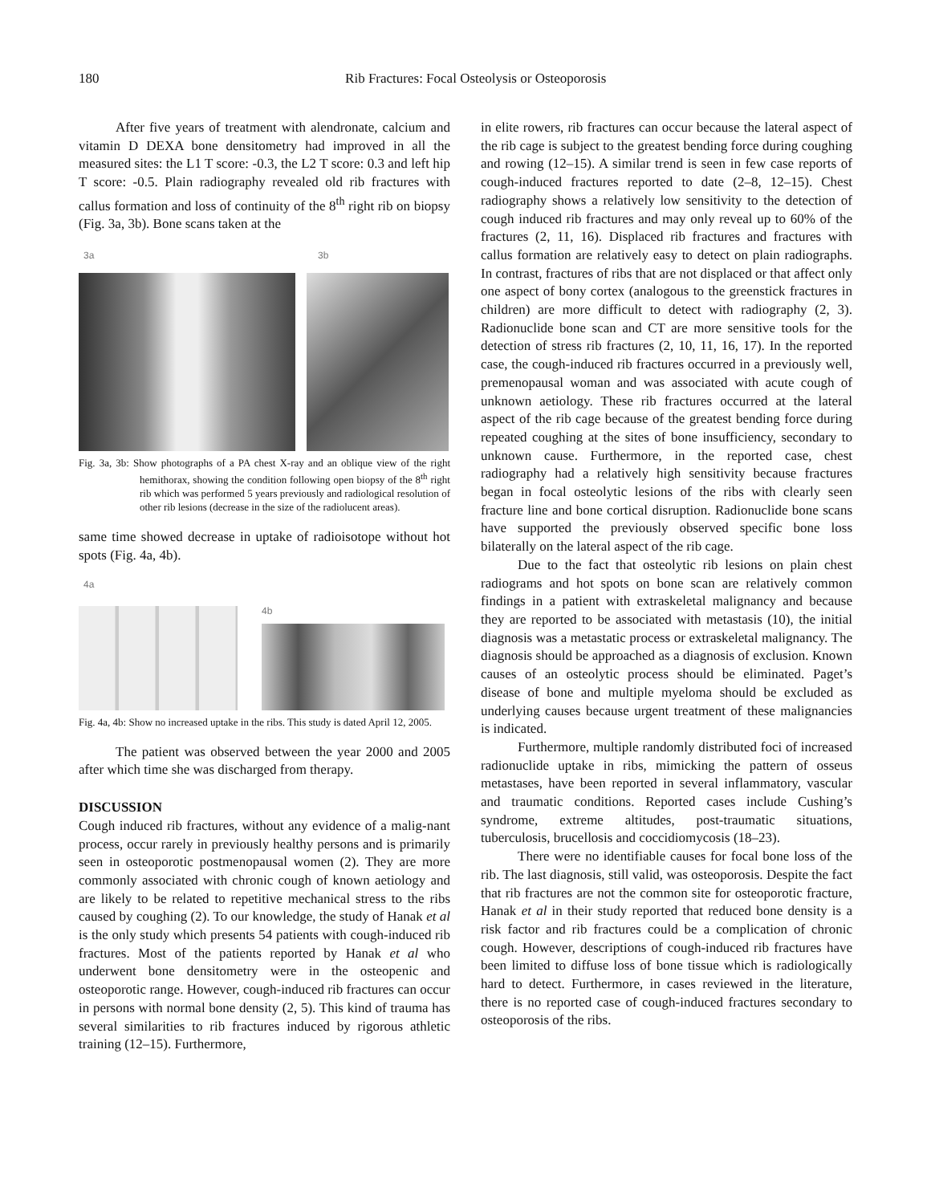180 Rib Fractures: Focal Osteolysis or Osteoporosis
After five years of treatment with alendronate, calcium and vitamin D DEXA bone densitometry had improved in all the measured sites: the L1 T score: -0.3, the L2 T score: 0.3 and left hip T score: -0.5. Plain radiography revealed old rib fractures with callus formation and loss of continuity of the 8<sup>th</sup> right rib on biopsy (Fig. 3a, 3b). Bone scans taken at the
3a 3b
Fig. 3a, 3b: Show photographs of a PA chest X-ray and an oblique view of the right hemithorax, showing the condition following open biopsy of the 8<sup>th</sup> right rib which was performed 5 years previously and radiological resolution of other rib lesions (decrease in the size of the radiolucent areas).
same time showed decrease in uptake of radioisotope without hot spots (Fig. 4a, 4b).
4a
4b
Fig. 4a, 4b: Show no increased uptake in the ribs. This study is dated April 12, 2005.
The patient was observed between the year 2000 and 2005 after which time she was discharged from therapy.
DISCUSSION
Cough induced rib fractures, without any evidence of a malig-nant process, occur rarely in previously healthy persons and is primarily seen in osteoporotic postmenopausal women (2). They are more commonly associated with chronic cough of known aetiology and are likely to be related to repetitive mechanical stress to the ribs caused by coughing (2). To our knowledge, the study of Hanak et al is the only study which presents 54 patients with cough-induced rib fractures. Most of the patients reported by Hanak et al who underwent bone densitometry were in the osteopenic and osteoporotic range. However, cough-induced rib fractures can occur in persons with normal bone density (2, 5). This kind of trauma has several similarities to rib fractures induced by rigorous athletic training (12–15). Furthermore,
in elite rowers, rib fractures can occur because the lateral aspect of the rib cage is subject to the greatest bending force during coughing and rowing (12–15). A similar trend is seen in few case reports of cough-induced fractures reported to date (2–8, 12–15). Chest radiography shows a relatively low sensitivity to the detection of cough induced rib fractures and may only reveal up to 60% of the fractures (2, 11, 16). Displaced rib fractures and fractures with callus formation are relatively easy to detect on plain radiographs. In contrast, fractures of ribs that are not displaced or that affect only one aspect of bony cortex (analogous to the greenstick fractures in children) are more difficult to detect with radiography (2, 3). Radionuclide bone scan and CT are more sensitive tools for the detection of stress rib fractures (2, 10, 11, 16, 17). In the reported case, the cough-induced rib fractures occurred in a previously well, premenopausal woman and was associated with acute cough of unknown aetiology. These rib fractures occurred at the lateral aspect of the rib cage because of the greatest bending force during repeated coughing at the sites of bone insufficiency, secondary to unknown cause. Furthermore, in the reported case, chest radiography had a relatively high sensitivity because fractures began in focal osteolytic lesions of the ribs with clearly seen fracture line and bone cortical disruption. Radionuclide bone scans have supported the previously observed specific bone loss bilaterally on the lateral aspect of the rib cage.
Due to the fact that osteolytic rib lesions on plain chest radiograms and hot spots on bone scan are relatively common findings in a patient with extraskeletal malignancy and because they are reported to be associated with metastasis (10), the initial diagnosis was a metastatic process or extraskeletal malignancy. The diagnosis should be approached as a diagnosis of exclusion. Known causes of an osteolytic process should be eliminated. Paget’s disease of bone and multiple myeloma should be excluded as underlying causes because urgent treatment of these malignancies is indicated.
Furthermore, multiple randomly distributed foci of increased radionuclide uptake in ribs, mimicking the pattern of osseus metastases, have been reported in several inflammatory, vascular and traumatic conditions. Reported cases include Cushing’s syndrome, extreme altitudes, post-traumatic situations, tuberculosis, brucellosis and coccidiomycosis (18–23).
There were no identifiable causes for focal bone loss of the rib. The last diagnosis, still valid, was osteoporosis. Despite the fact that rib fractures are not the common site for osteoporotic fracture, Hanak et al in their study reported that reduced bone density is a risk factor and rib fractures could be a complication of chronic cough. However, descriptions of cough-induced rib fractures have been limited to diffuse loss of bone tissue which is radiologically hard to detect. Furthermore, in cases reviewed in the literature, there is no reported case of cough-induced fractures secondary to osteoporosis of the ribs.